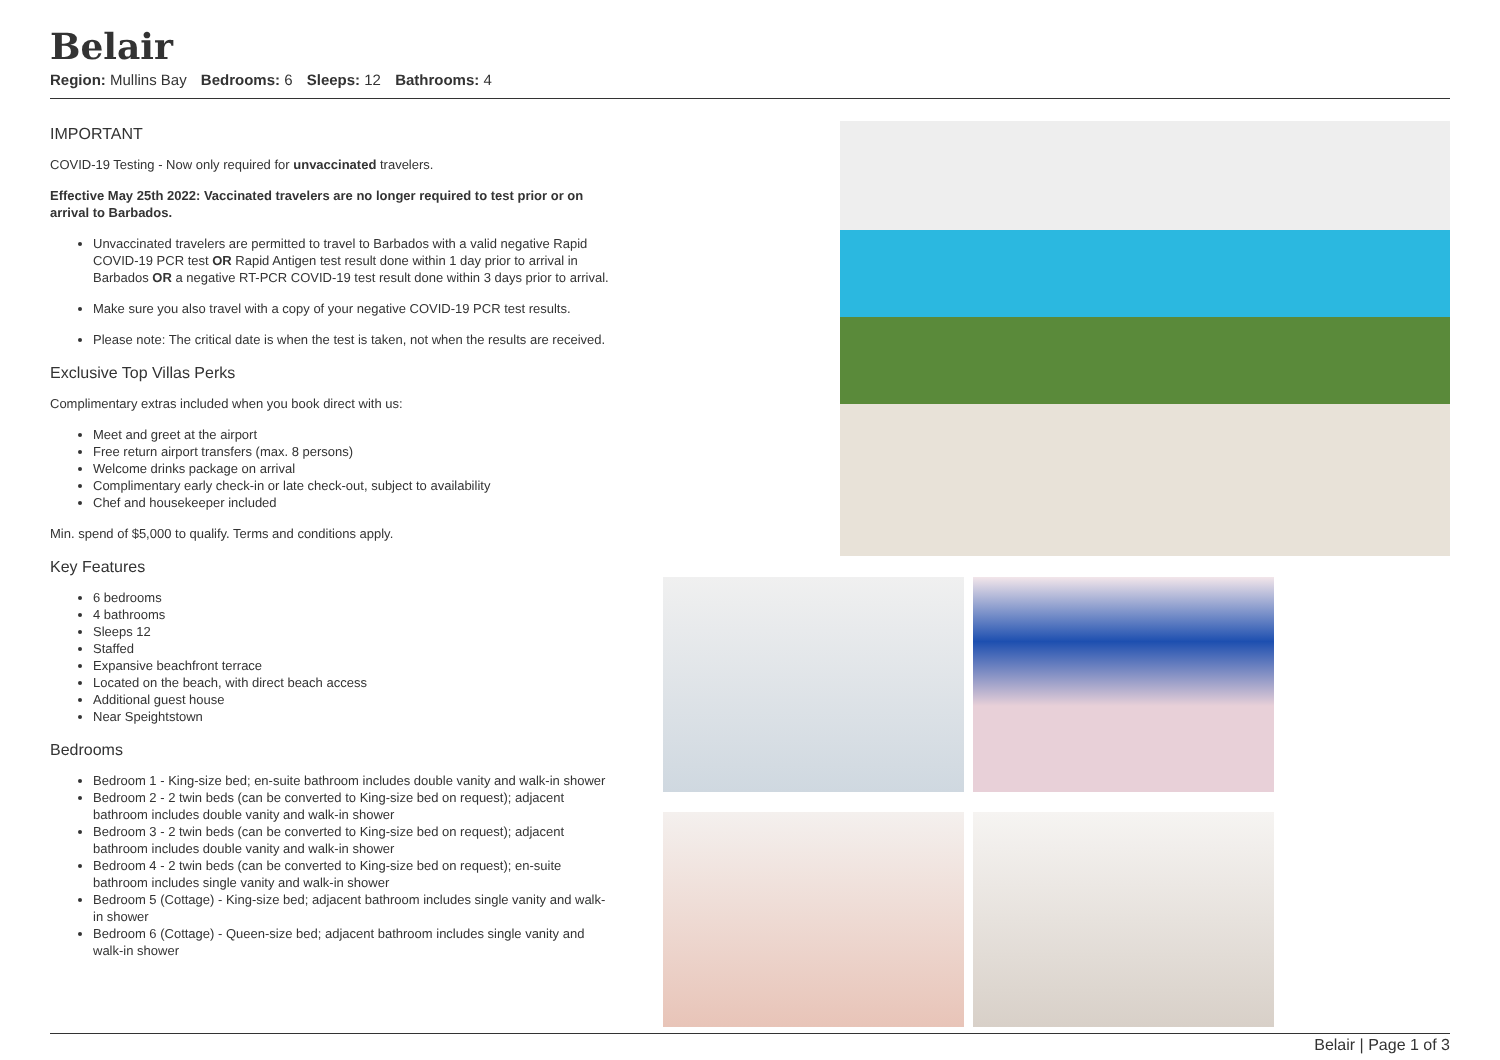Belair
Region: Mullins Bay Bedrooms: 6 Sleeps: 12 Bathrooms: 4
IMPORTANT
COVID-19 Testing - Now only required for unvaccinated travelers.
Effective May 25th 2022: Vaccinated travelers are no longer required to test prior or on arrival to Barbados.
Unvaccinated travelers are permitted to travel to Barbados with a valid negative Rapid COVID-19 PCR test OR Rapid Antigen test result done within 1 day prior to arrival in Barbados OR a negative RT-PCR COVID-19 test result done within 3 days prior to arrival.
Make sure you also travel with a copy of your negative COVID-19 PCR test results.
Please note: The critical date is when the test is taken, not when the results are received.
Exclusive Top Villas Perks
Complimentary extras included when you book direct with us:
Meet and greet at the airport
Free return airport transfers (max. 8 persons)
Welcome drinks package on arrival
Complimentary early check-in or late check-out, subject to availability
Chef and housekeeper included
Min. spend of $5,000 to qualify. Terms and conditions apply.
Key Features
6 bedrooms
4 bathrooms
Sleeps 12
Staffed
Expansive beachfront terrace
Located on the beach, with direct beach access
Additional guest house
Near Speightstown
Bedrooms
Bedroom 1 - King-size bed; en-suite bathroom includes double vanity and walk-in shower
Bedroom 2 - 2 twin beds (can be converted to King-size bed on request); adjacent bathroom includes double vanity and walk-in shower
Bedroom 3 - 2 twin beds (can be converted to King-size bed on request); adjacent bathroom includes double vanity and walk-in shower
Bedroom 4 - 2 twin beds (can be converted to King-size bed on request); en-suite bathroom includes single vanity and walk-in shower
Bedroom 5 (Cottage) - King-size bed; adjacent bathroom includes single vanity and walk-in shower
Bedroom 6 (Cottage) - Queen-size bed; adjacent bathroom includes single vanity and walk-in shower
Belair | Page 1 of 3